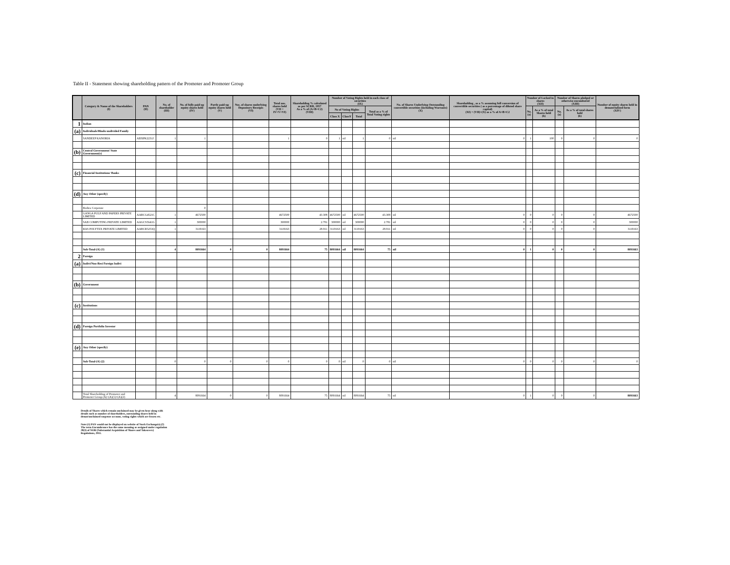Table II - Statement showing shareholding pattern of the Promoter and Promoter Group
| | Category & Name of the Shareholders (I) | PAN (II) | No. of shareholder (III) | No. of fully paid up equity shares held (IV) | Partly paid-up equity shares held (V) | Nos. of shares underlying Depository Receipts (VI) | Total nos. shares held (VII = IV+V+VI) | Shareholding % calculated as per SCRR, 1957 As a % of (A+B+C2) (VIII) | Number of Voting Rights held in each class of securities (IX) | | | | No. of Shares Underlying Outstanding convertible securities (including Warrants) (X) | Shareholding , as a % assuming full conversion of convertible securities ( as a percentage of diluted share capital) (XI) = (VII)+(X) as a % of A+B+C2 | Number of Locked in shares (XII) | | Number of Shares pledged or otherwise encumbered (XIII) | | Number of equity shares held in dematerialized form (XIV) |
| --- | --- | --- | --- | --- | --- | --- | --- | --- | --- | --- | --- | --- | --- | --- | --- | --- | --- | --- | --- |
| | | | | | | | | | No of Voting Rights | | | Total as a % of Total Voting rights | | | No. (a) | As a % of total Shares held (b) | No. (a) | As a % of total shares held (b) | |
| | | | | | | | | | Class X | ClassY | Total | | | | | | | | |
| 1 | Indian | | | | | | | | | | | | | | | | | | |
| (a) | Individuals/Hindu undivided Family | | | | | | | | | | | | | | | | | | |
| | SANDEEP KANORIA | ABXPK2231J | 1 | 1 | | | 1 | 0 | 1 | nil | 1 | 0 | nil | 0 | 1 | 100 | 0 | 0 | 0 |
| (b) | Central Government/ State Government(s) | | | | | | | | | | | | | | | | | | |
| (c) | Financial Institutions/ Banks | | | | | | | | | | | | | | | | | | |
| (d) | Any Other (specify) | | | | | | | | | | | | | | | | | | |
| | Bodies Corporate | | | 0 | | | | | | | | | | | | | | | |
| | GANGA PULP AND PAPERS PRIVATE LIMITED | AABCG4521C | 1 | 4672500 | | | 4672500 | 43.308 | 4672500 | nil | 4672500 | 43.308 | nil | 0 | 0 | 0 | 0 | 0 | 4672500 |
| | SAB COMPUTING PRIVATE LIMITED | AAGCS5641G | 1 | 300000 | | | 300000 | 2.781 | 300000 | nil | 300000 | 2.781 | nil | 0 | 0 | 0 | 0 | 0 | 300000 |
| | RAS POLYTEX PRIVATE LIMITED | AABCR5253Q | 1 | 3119163 | | | 3119163 | 28.911 | 3119163 | nil | 3119163 | 28.911 | nil | 0 | 0 | 0 | 0 | 0 | 3119163 |
| | Sub-Total-(A) (1) | | 4 | 8091664 | 0 | 0 | 8091664 | 75 | 8091664 | nil | 8091664 | 75 | nil | 0 | 1 | 0 | 0 | 0 | 8091663 |
| 2 | Foreign | | | | | | | | | | | | | | | | | | |
| (a) | Indivi/Non-Resi Foreign Indivi | | | | | | | | | | | | | | | | | | |
| (b) | Government | | | | | | | | | | | | | | | | | | |
| (c) | Institutions | | | | | | | | | | | | | | | | | | |
| (d) | Foreign Portfolio Investor | | | | | | | | | | | | | | | | | | |
| (e) | Any Other (specify) | | | | | | | | | | | | | | | | | | |
| | Sub-Total-(A) (2) | | 0 | 0 | 0 | 0 | 0 | 0 | 0 | nil | 0 | 0 | nil | 0 | 0 | 0 | 0 | 0 | 0 |
| | Total Shareholding of Promoter and Promoter Group (A)=(A)(1)+(A)(2) | | 4 | 8091664 | 0 | 0 | 8091664 | 75 | 8091664 | nil | 8091664 | 75 | nil | 0 | 1 | 0 | 0 | 0 | 8091663 |
Details of Shares which remain unclaimed may be given hear along with details such as number of shareholders, outstanding shares held in demat/unclaimed suspense account, voting rights which are frozen etc.
Note:(1) PAN would not be displayed on website of Stock Exchange(s).(2) The term Encumbrance has the same meaning as assigned under regulation 28(3) of SEBI (Substantial Acquisition of Shares and Takeovers) Regulations, 2011.